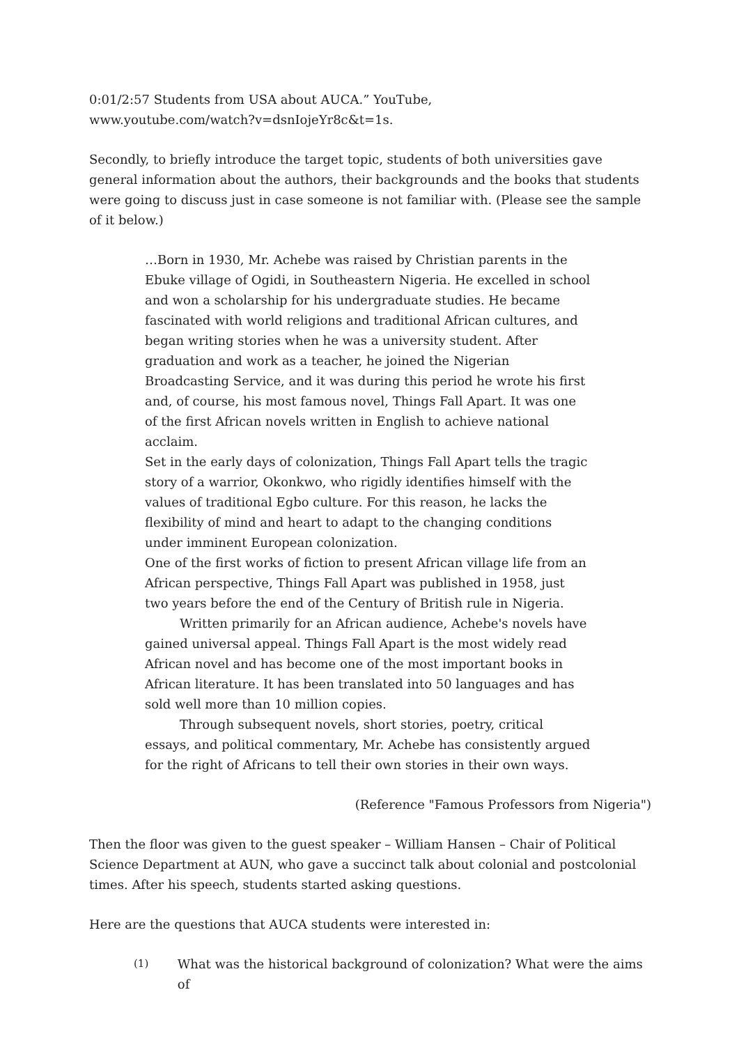0:01/2:57 Students from USA about AUCA.” YouTube,
www.youtube.com/watch?v=dsnIojeYr8c&t=1s.
Secondly, to briefly introduce the target topic, students of both universities gave general information about the authors, their backgrounds and the books that students were going to discuss just in case someone is not familiar with. (Please see the sample of it below.)
…Born in 1930, Mr. Achebe was raised by Christian parents in the Ebuke village of Ogidi, in Southeastern Nigeria. He excelled in school and won a scholarship for his undergraduate studies. He became fascinated with world religions and traditional African cultures, and began writing stories when he was a university student. After graduation and work as a teacher, he joined the Nigerian Broadcasting Service, and it was during this period he wrote his first and, of course, his most famous novel, Things Fall Apart. It was one of the first African novels written in English to achieve national acclaim.
Set in the early days of colonization, Things Fall Apart tells the tragic story of a warrior, Okonkwo, who rigidly identifies himself with the values of traditional Egbo culture. For this reason, he lacks the flexibility of mind and heart to adapt to the changing conditions under imminent European colonization.
One of the first works of fiction to present African village life from an African perspective, Things Fall Apart was published in 1958, just two years before the end of the Century of British rule in Nigeria.
Written primarily for an African audience, Achebe's novels have gained universal appeal. Things Fall Apart is the most widely read African novel and has become one of the most important books in African literature. It has been translated into 50 languages and has sold well more than 10 million copies.
Through subsequent novels, short stories, poetry, critical essays, and political commentary, Mr. Achebe has consistently argued for the right of Africans to tell their own stories in their own ways.
(Reference "Famous Professors from Nigeria")
Then the floor was given to the guest speaker – William Hansen – Chair of Political Science Department at AUN, who gave a succinct talk about colonial and postcolonial times. After his speech, students started asking questions.
Here are the questions that AUCA students were interested in:
(1) What was the historical background of colonization? What were the aims of